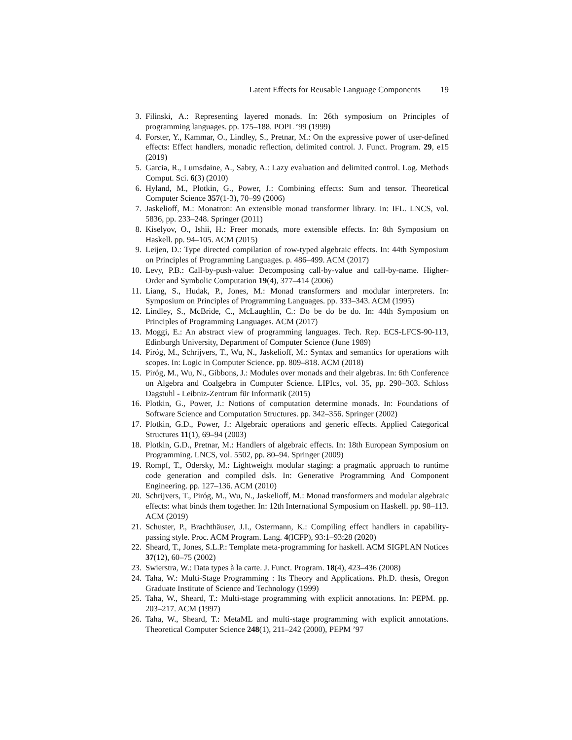Latent Effects for Reusable Language Components 19
3. Filinski, A.: Representing layered monads. In: 26th symposium on Principles of programming languages. pp. 175–188. POPL ’99 (1999)
4. Forster, Y., Kammar, O., Lindley, S., Pretnar, M.: On the expressive power of user-defined effects: Effect handlers, monadic reflection, delimited control. J. Funct. Program. 29, e15 (2019)
5. Garcia, R., Lumsdaine, A., Sabry, A.: Lazy evaluation and delimited control. Log. Methods Comput. Sci. 6(3) (2010)
6. Hyland, M., Plotkin, G., Power, J.: Combining effects: Sum and tensor. Theoretical Computer Science 357(1-3), 70–99 (2006)
7. Jaskelioff, M.: Monatron: An extensible monad transformer library. In: IFL. LNCS, vol. 5836, pp. 233–248. Springer (2011)
8. Kiselyov, O., Ishii, H.: Freer monads, more extensible effects. In: 8th Symposium on Haskell. pp. 94–105. ACM (2015)
9. Leijen, D.: Type directed compilation of row-typed algebraic effects. In: 44th Symposium on Principles of Programming Languages. p. 486–499. ACM (2017)
10. Levy, P.B.: Call-by-push-value: Decomposing call-by-value and call-by-name. Higher-Order and Symbolic Computation 19(4), 377–414 (2006)
11. Liang, S., Hudak, P., Jones, M.: Monad transformers and modular interpreters. In: Symposium on Principles of Programming Languages. pp. 333–343. ACM (1995)
12. Lindley, S., McBride, C., McLaughlin, C.: Do be do be do. In: 44th Symposium on Principles of Programming Languages. ACM (2017)
13. Moggi, E.: An abstract view of programming languages. Tech. Rep. ECS-LFCS-90-113, Edinburgh University, Department of Computer Science (June 1989)
14. Piróg, M., Schrijvers, T., Wu, N., Jaskelioff, M.: Syntax and semantics for operations with scopes. In: Logic in Computer Science. pp. 809–818. ACM (2018)
15. Piróg, M., Wu, N., Gibbons, J.: Modules over monads and their algebras. In: 6th Conference on Algebra and Coalgebra in Computer Science. LIPIcs, vol. 35, pp. 290–303. Schloss Dagstuhl - Leibniz-Zentrum für Informatik (2015)
16. Plotkin, G., Power, J.: Notions of computation determine monads. In: Foundations of Software Science and Computation Structures. pp. 342–356. Springer (2002)
17. Plotkin, G.D., Power, J.: Algebraic operations and generic effects. Applied Categorical Structures 11(1), 69–94 (2003)
18. Plotkin, G.D., Pretnar, M.: Handlers of algebraic effects. In: 18th European Symposium on Programming. LNCS, vol. 5502, pp. 80–94. Springer (2009)
19. Rompf, T., Odersky, M.: Lightweight modular staging: a pragmatic approach to runtime code generation and compiled dsls. In: Generative Programming And Component Engineering. pp. 127–136. ACM (2010)
20. Schrijvers, T., Piróg, M., Wu, N., Jaskelioff, M.: Monad transformers and modular algebraic effects: what binds them together. In: 12th International Symposium on Haskell. pp. 98–113. ACM (2019)
21. Schuster, P., Brachthäuser, J.I., Ostermann, K.: Compiling effect handlers in capability-passing style. Proc. ACM Program. Lang. 4(ICFP), 93:1–93:28 (2020)
22. Sheard, T., Jones, S.L.P.: Template meta-programming for haskell. ACM SIGPLAN Notices 37(12), 60–75 (2002)
23. Swierstra, W.: Data types à la carte. J. Funct. Program. 18(4), 423–436 (2008)
24. Taha, W.: Multi-Stage Programming : Its Theory and Applications. Ph.D. thesis, Oregon Graduate Institute of Science and Technology (1999)
25. Taha, W., Sheard, T.: Multi-stage programming with explicit annotations. In: PEPM. pp. 203–217. ACM (1997)
26. Taha, W., Sheard, T.: MetaML and multi-stage programming with explicit annotations. Theoretical Computer Science 248(1), 211–242 (2000), PEPM ’97